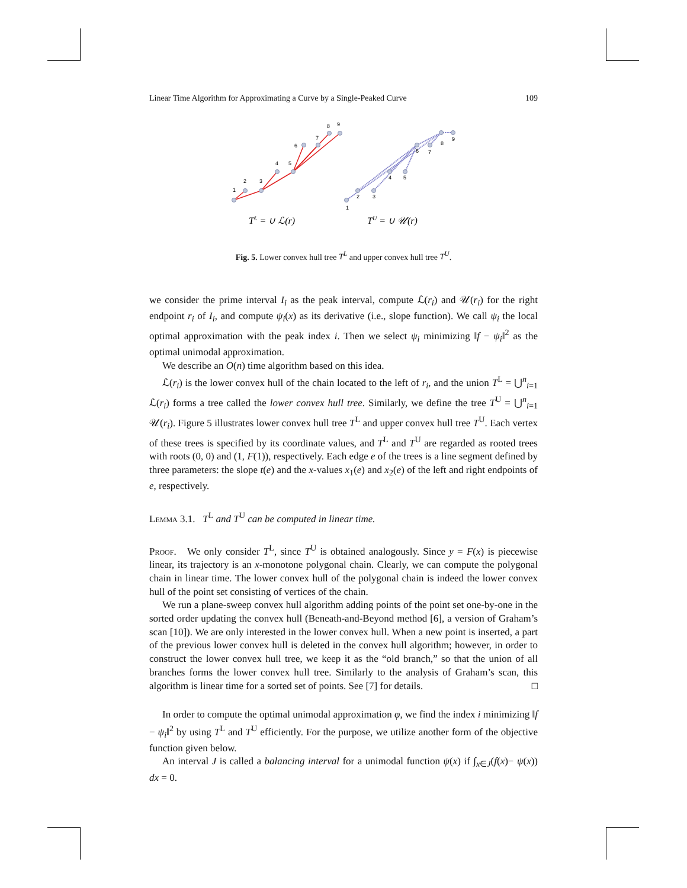Linear Time Algorithm for Approximating a Curve by a Single-Peaked Curve 109
1
2
3
4
5
6
7
8
9
1
2
3
4
5
6
7
8
9
TL = ∪ ℒ(r)
TU = ∪ 𝒰(r)
Fig. 5. Lower convex hull tree T<sup>L</sup> and upper convex hull tree T<sup>U</sup>.
we consider the prime interval I<sub>i</sub> as the peak interval, compute ℒ(r<sub>i</sub>) and 𝒰(r<sub>i</sub>) for the right endpoint r<sub>i</sub> of I<sub>i</sub>, and compute ψ<sub>i</sub>(x) as its derivative (i.e., slope function). We call ψ<sub>i</sub> the local optimal approximation with the peak index i. Then we select ψ<sub>i</sub> minimizing ‖f − ψ<sub>i</sub>‖<sup>2</sup> as the optimal unimodal approximation.
We describe an O(n) time algorithm based on this idea.
ℒ(r<sub>i</sub>) is the lower convex hull of the chain located to the left of r<sub>i</sub>, and the union T<sup>L</sup> = ⋃<sup>n</sup><sub>i=1</sub> ℒ(r<sub>i</sub>) forms a tree called the lower convex hull tree. Similarly, we define the tree T<sup>U</sup> = ⋃<sup>n</sup><sub>i=1</sub> 𝒰(r<sub>i</sub>). Figure 5 illustrates lower convex hull tree T<sup>L</sup> and upper convex hull tree T<sup>U</sup>. Each vertex of these trees is specified by its coordinate values, and T<sup>L</sup> and T<sup>U</sup> are regarded as rooted trees with roots (0, 0) and (1, F(1)), respectively. Each edge e of the trees is a line segment defined by three parameters: the slope t(e) and the x-values x<sub>1</sub>(e) and x<sub>2</sub>(e) of the left and right endpoints of e, respectively.
Lemma 3.1. T<sup>L</sup> and T<sup>U</sup> can be computed in linear time.
Proof. We only consider T<sup>L</sup>, since T<sup>U</sup> is obtained analogously. Since y = F(x) is piecewise linear, its trajectory is an x-monotone polygonal chain. Clearly, we can compute the polygonal chain in linear time. The lower convex hull of the polygonal chain is indeed the lower convex hull of the point set consisting of vertices of the chain.
We run a plane-sweep convex hull algorithm adding points of the point set one-by-one in the sorted order updating the convex hull (Beneath-and-Beyond method [6], a version of Graham’s scan [10]). We are only interested in the lower convex hull. When a new point is inserted, a part of the previous lower convex hull is deleted in the convex hull algorithm; however, in order to construct the lower convex hull tree, we keep it as the “old branch,” so that the union of all branches forms the lower convex hull tree. Similarly to the analysis of Graham’s scan, this algorithm is linear time for a sorted set of points. See [7] for details. □
In order to compute the optimal unimodal approximation φ, we find the index i minimizing ‖f − ψ<sub>i</sub>‖<sup>2</sup> by using T<sup>L</sup> and T<sup>U</sup> efficiently. For the purpose, we utilize another form of the objective function given below.
An interval J is called a balancing interval for a unimodal function ψ(x) if ∫<sub>x∈J</sub>(f(x)− ψ(x)) dx = 0.